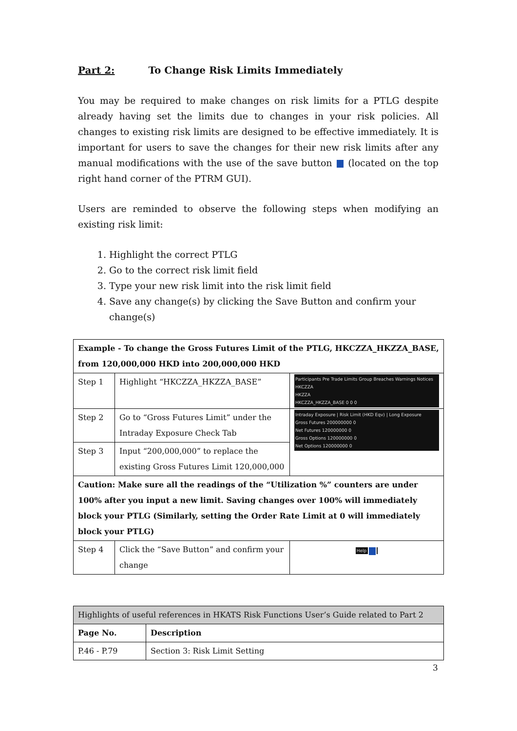Part 2: To Change Risk Limits Immediately
You may be required to make changes on risk limits for a PTLG despite already having set the limits due to changes in your risk policies. All changes to existing risk limits are designed to be effective immediately. It is important for users to save the changes for their new risk limits after any manual modifications with the use of the save button (located on the top right hand corner of the PTRM GUI).
Users are reminded to observe the following steps when modifying an existing risk limit:
1. Highlight the correct PTLG
2. Go to the correct risk limit field
3. Type your new risk limit into the risk limit field
4. Save any change(s) by clicking the Save Button and confirm your change(s)
| Example - To change the Gross Futures Limit of the PTLG, HKCZZA_HKZZA_BASE, from 120,000,000 HKD into 200,000,000 HKD | | |
| --- | --- | --- |
| Step 1 | Highlight “HKCZZA_HKZZA_BASE” | Participants Pre Trade Limits Group Breaches Warnings Notices HKCZZA HKZZA HKCZZA_HKZZA_BASE 0 0 0 |
| Step 2 | Go to “Gross Futures Limit” under the Intraday Exposure Check Tab | Intraday Exposure / Risk Limit (HKD Eqv) / Long Exposure Gross Futures 200000000 0 Net Futures 120000000 0 Gross Options 120000000 0 Net Options 120000000 0 |
| Step 3 | Input “200,000,000” to replace the existing Gross Futures Limit 120,000,000 | |
| Caution: Make sure all the readings of the “Utilization %” counters are under 100% after you input a new limit. Saving changes over 100% will immediately block your PTLG (Similarly, setting the Order Rate Limit at 0 will immediately block your PTLG) | | |
| Step 4 | Click the “Save Button” and confirm your change | Help |
| Highlights of useful references in HKATS Risk Functions User’s Guide related to Part 2 | |
| Page No. | Description |
| P.46 - P.79 | Section 3: Risk Limit Setting |
3